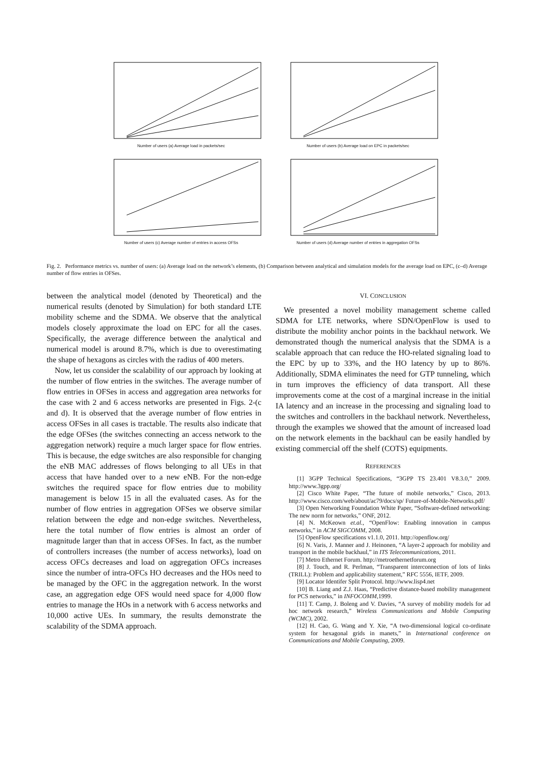Number of users (a) Average load in packets/sec Number of users (b) Average load on EPC in packets/sec
Number of users (c) Average number of entries in access OFSs Number of users (d) Average number of entries in aggregation OFSs
Fig. 2. Performance metrics vs. number of users: (a) Average load on the network’s elements, (b) Comparison between analytical and simulation models for the average load on EPC, (c–d) Average number of flow entries in OFSes.
between the analytical model (denoted by Theoretical) and the numerical results (denoted by Simulation) for both standard LTE mobility scheme and the SDMA. We observe that the analytical models closely approximate the load on EPC for all the cases. Specifically, the average difference between the analytical and numerical model is around 8.7%, which is due to overestimating the shape of hexagons as circles with the radius of 400 meters.
Now, let us consider the scalability of our approach by looking at the number of flow entries in the switches. The average number of flow entries in OFSes in access and aggregation area networks for the case with 2 and 6 access networks are presented in Figs. 2-(c and d). It is observed that the average number of flow entries in access OFSes in all cases is tractable. The results also indicate that the edge OFSes (the switches connecting an access network to the aggregation network) require a much larger space for flow entries. This is because, the edge switches are also responsible for changing the eNB MAC addresses of flows belonging to all UEs in that access that have handed over to a new eNB. For the non-edge switches the required space for flow entries due to mobility management is below 15 in all the evaluated cases. As for the number of flow entries in aggregation OFSes we observe similar relation between the edge and non-edge switches. Nevertheless, here the total number of flow entries is almost an order of magnitude larger than that in access OFSes. In fact, as the number of controllers increases (the number of access networks), load on access OFCs decreases and load on aggregation OFCs increases since the number of intra-OFCs HO decreases and the HOs need to be managed by the OFC in the aggregation network. In the worst case, an aggregation edge OFS would need space for 4,000 flow entries to manage the HOs in a network with 6 access networks and 10,000 active UEs. In summary, the results demonstrate the scalability of the SDMA approach.
VI. CONCLUSION
We presented a novel mobility management scheme called SDMA for LTE networks, where SDN/OpenFlow is used to distribute the mobility anchor points in the backhaul network. We demonstrated though the numerical analysis that the SDMA is a scalable approach that can reduce the HO-related signaling load to the EPC by up to 33%, and the HO latency by up to 86%. Additionally, SDMA eliminates the need for GTP tunneling, which in turn improves the efficiency of data transport. All these improvements come at the cost of a marginal increase in the initial IA latency and an increase in the processing and signaling load to the switches and controllers in the backhaul network. Nevertheless, through the examples we showed that the amount of increased load on the network elements in the backhaul can be easily handled by existing commercial off the shelf (COTS) equipments.
REFERENCES
[1] 3GPP Technical Specifications, “3GPP TS 23.401 V8.3.0,” 2009. http://www.3gpp.org/
[2] Cisco White Paper, “The future of mobile networks,” Cisco, 2013. http://www.cisco.com/web/about/ac79/docs/sp/ Future-of-Mobile-Networks.pdf/
[3] Open Networking Foundation White Paper, “Software-defined networking: The new norm for networks,” ONF, 2012.
[4] N. McKeown et.al., “OpenFlow: Enabling innovation in campus networks,” in ACM SIGCOMM, 2008.
[5] OpenFlow specifications v1.1.0, 2011. http://openflow.org/
[6] N. Varis, J. Manner and J. Heinonen, “A layer-2 approach for mobility and transport in the mobile backhaul,” in ITS Telecommunications, 2011.
[7] Metro Ethernet Forum. http://metroethernetforum.org
[8] J. Touch, and R. Perlman, “Transparent interconnection of lots of links (TRILL): Problem and applicability statement,” RFC 5556, IETF, 2009.
[9] Locator Identifer Split Protocol. http://www.lisp4.net
[10] B. Liang and Z.J. Haas, “Predictive distance-based mobility management for PCS networks,” in INFOCOMM,1999.
[11] T. Camp, J. Boleng and V. Davies, “A survey of mobility models for ad hoc network research,” Wireless Communications and Mobile Computing (WCMC), 2002.
[12] H. Cao, G. Wang and Y. Xie, “A two-dimensional logical co-ordinate system for hexagonal grids in manets,” in International conference on Communications and Mobile Computing, 2009.